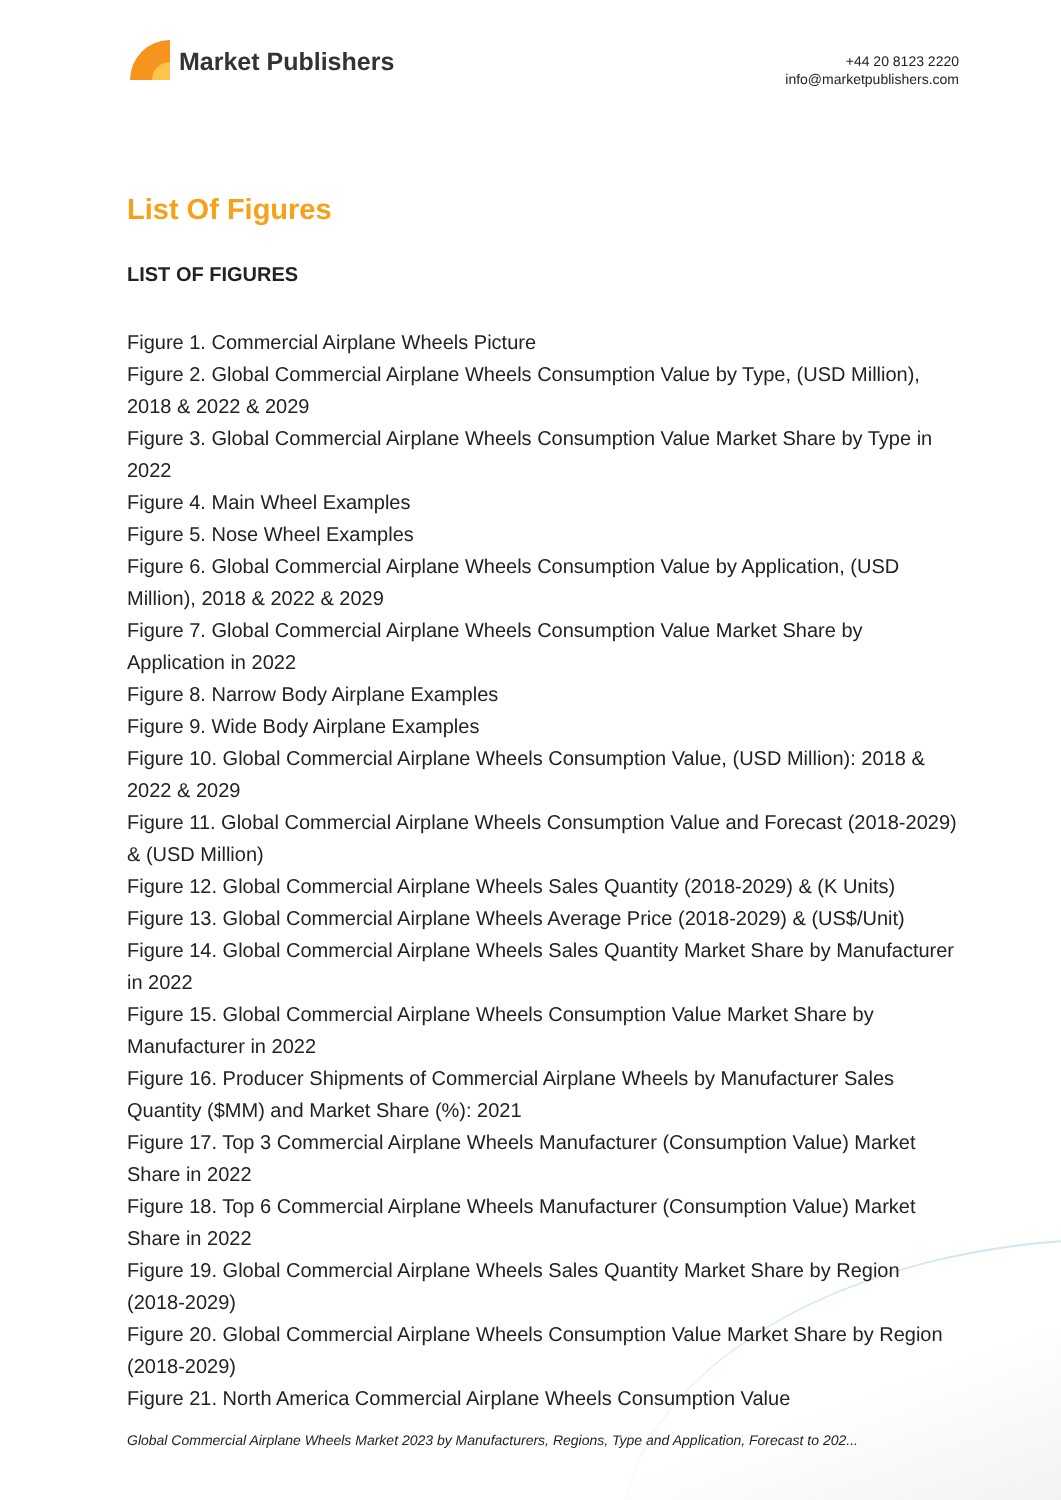Market Publishers
+44 20 8123 2220
info@marketpublishers.com
List Of Figures
LIST OF FIGURES
Figure 1. Commercial Airplane Wheels Picture
Figure 2. Global Commercial Airplane Wheels Consumption Value by Type, (USD Million), 2018 & 2022 & 2029
Figure 3. Global Commercial Airplane Wheels Consumption Value Market Share by Type in 2022
Figure 4. Main Wheel Examples
Figure 5. Nose Wheel Examples
Figure 6. Global Commercial Airplane Wheels Consumption Value by Application, (USD Million), 2018 & 2022 & 2029
Figure 7. Global Commercial Airplane Wheels Consumption Value Market Share by Application in 2022
Figure 8. Narrow Body Airplane Examples
Figure 9. Wide Body Airplane Examples
Figure 10. Global Commercial Airplane Wheels Consumption Value, (USD Million): 2018 & 2022 & 2029
Figure 11. Global Commercial Airplane Wheels Consumption Value and Forecast (2018-2029) & (USD Million)
Figure 12. Global Commercial Airplane Wheels Sales Quantity (2018-2029) & (K Units)
Figure 13. Global Commercial Airplane Wheels Average Price (2018-2029) & (US$/Unit)
Figure 14. Global Commercial Airplane Wheels Sales Quantity Market Share by Manufacturer in 2022
Figure 15. Global Commercial Airplane Wheels Consumption Value Market Share by Manufacturer in 2022
Figure 16. Producer Shipments of Commercial Airplane Wheels by Manufacturer Sales Quantity ($MM) and Market Share (%): 2021
Figure 17. Top 3 Commercial Airplane Wheels Manufacturer (Consumption Value) Market Share in 2022
Figure 18. Top 6 Commercial Airplane Wheels Manufacturer (Consumption Value) Market Share in 2022
Figure 19. Global Commercial Airplane Wheels Sales Quantity Market Share by Region (2018-2029)
Figure 20. Global Commercial Airplane Wheels Consumption Value Market Share by Region (2018-2029)
Figure 21. North America Commercial Airplane Wheels Consumption Value
Global Commercial Airplane Wheels Market 2023 by Manufacturers, Regions, Type and Application, Forecast to 202...